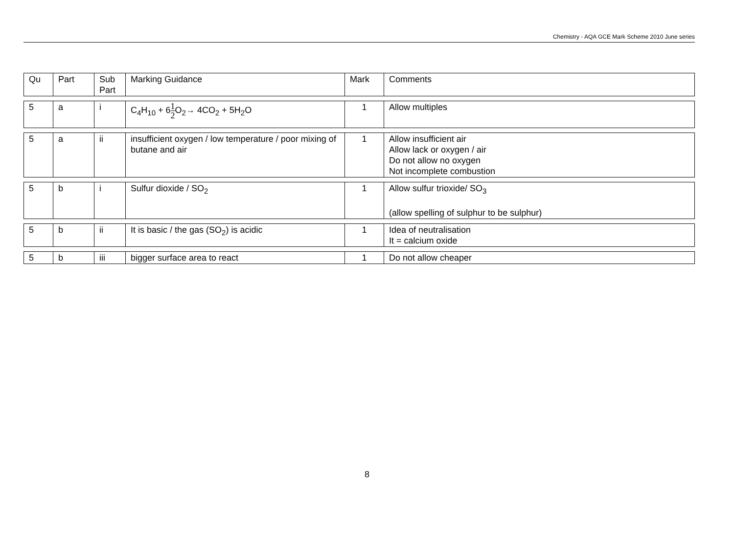Chemistry - AQA GCE Mark Scheme 2010 June series
| Qu | Part | Sub Part | Marking Guidance | Mark | Comments |
| --- | --- | --- | --- | --- | --- |
| 5 | a | i | C<sub>4</sub>H<sub>10</sub> + 6 1 2 O<sub>2</sub>→ 4CO<sub>2</sub> + 5H<sub>2</sub>O | 1 | Allow multiples |
| 5 | a | ii | insufficient oxygen / low temperature / poor mixing of butane and air | 1 | Allow insufficient air Allow lack or oxygen / air Do not allow no oxygen Not incomplete combustion |
| 5 | b | i | Sulfur dioxide / SO<sub>2</sub> | 1 | Allow sulfur trioxide/ SO<sub>3</sub> (allow spelling of sulphur to be sulphur) |
| 5 | b | ii | It is basic / the gas (SO<sub>2</sub>) is acidic | 1 | Idea of neutralisation It = calcium oxide |
| 5 | b | iii | bigger surface area to react | 1 | Do not allow cheaper |
8